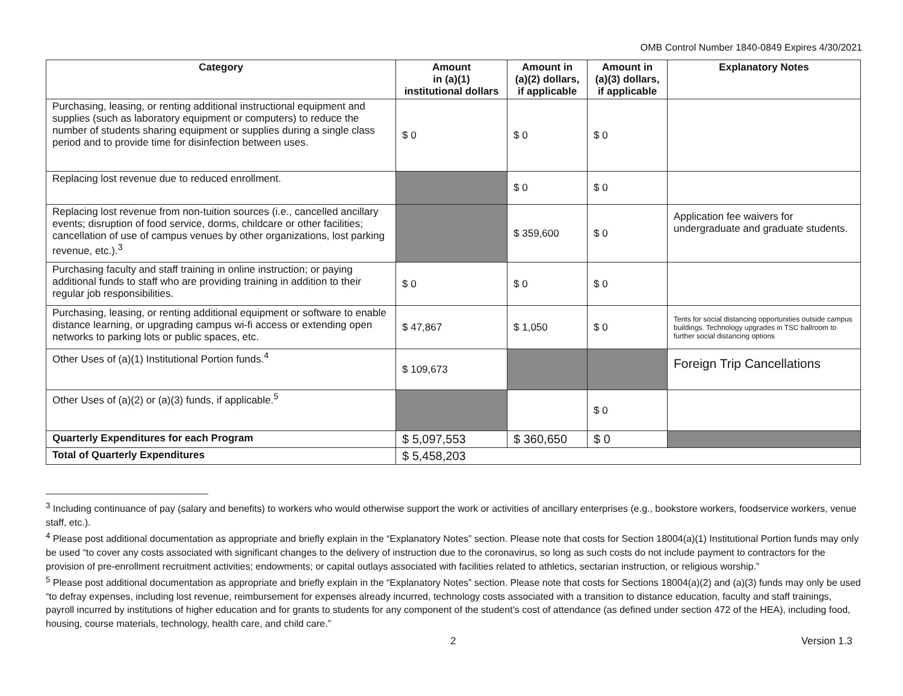OMB Control Number 1840-0849 Expires 4/30/2021
| Category | Amount in (a)(1) institutional dollars | Amount in (a)(2) dollars, if applicable | Amount in (a)(3) dollars, if applicable | Explanatory Notes |
| --- | --- | --- | --- | --- |
| Purchasing, leasing, or renting additional instructional equipment and supplies (such as laboratory equipment or computers) to reduce the number of students sharing equipment or supplies during a single class period and to provide time for disinfection between uses. | $ 0 | $ 0 | $ 0 | |
| Replacing lost revenue due to reduced enrollment. | | $ 0 | $ 0 | |
| Replacing lost revenue from non-tuition sources (i.e., cancelled ancillary events; disruption of food service, dorms, childcare or other facilities; cancellation of use of campus venues by other organizations, lost parking revenue, etc.).<sup>3</sup> | | $ 359,600 | $ 0 | Application fee waivers for undergraduate and graduate students. |
| Purchasing faculty and staff training in online instruction; or paying additional funds to staff who are providing training in addition to their regular job responsibilities. | $ 0 | $ 0 | $ 0 | |
| Purchasing, leasing, or renting additional equipment or software to enable distance learning, or upgrading campus wi-fi access or extending open networks to parking lots or public spaces, etc. | $ 47,867 | $ 1,050 | $ 0 | Tents for social distancing opportunities outside campus buildings. Technology upgrades in TSC ballroom to further social distancing options |
| Other Uses of (a)(1) Institutional Portion funds.<sup>4</sup> | $ 109,673 | | | Foreign Trip Cancellations |
| Other Uses of (a)(2) or (a)(3) funds, if applicable.<sup>5</sup> | | | $ 0 | |
| Quarterly Expenditures for each Program | $ 5,097,553 | $ 360,650 | $ 0 | |
| Total of Quarterly Expenditures | $ 5,458,203 | | | |
<sup>3</sup> Including continuance of pay (salary and benefits) to workers who would otherwise support the work or activities of ancillary enterprises (e.g., bookstore workers, foodservice workers, venue staff, etc.).
<sup>4</sup> Please post additional documentation as appropriate and briefly explain in the “Explanatory Notes” section. Please note that costs for Section 18004(a)(1) Institutional Portion funds may only be used “to cover any costs associated with significant changes to the delivery of instruction due to the coronavirus, so long as such costs do not include payment to contractors for the provision of pre-enrollment recruitment activities; endowments; or capital outlays associated with facilities related to athletics, sectarian instruction, or religious worship.”
<sup>5</sup> Please post additional documentation as appropriate and briefly explain in the “Explanatory Notes” section. Please note that costs for Sections 18004(a)(2) and (a)(3) funds may only be used “to defray expenses, including lost revenue, reimbursement for expenses already incurred, technology costs associated with a transition to distance education, faculty and staff trainings, payroll incurred by institutions of higher education and for grants to students for any component of the student’s cost of attendance (as defined under section 472 of the HEA), including food, housing, course materials, technology, health care, and child care.”
2 Version 1.3